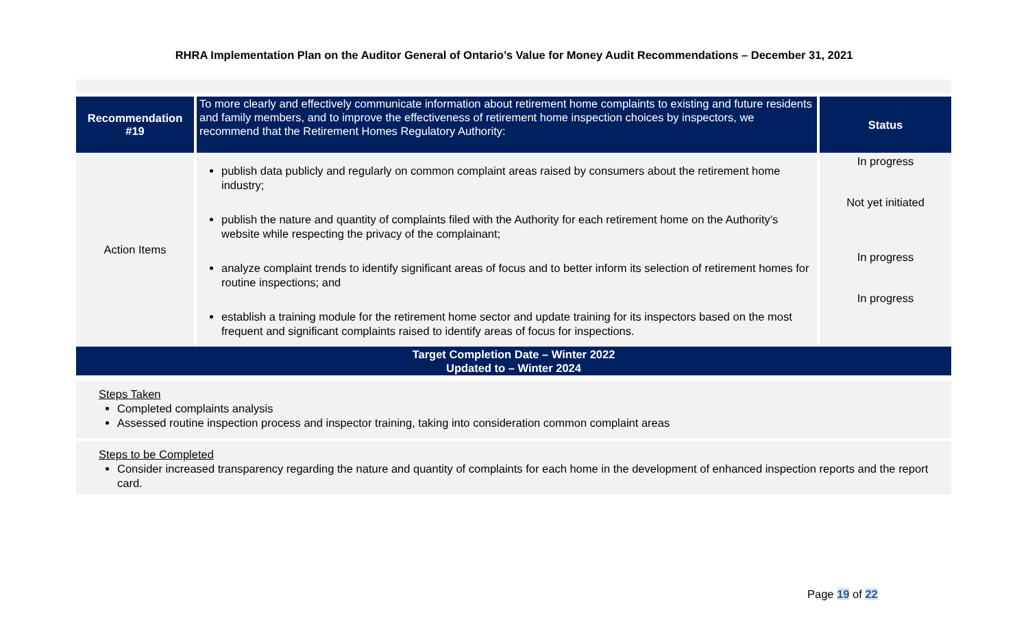RHRA Implementation Plan on the Auditor General of Ontario’s Value for Money Audit Recommendations – December 31, 2021
| Recommendation #19 | To more clearly and effectively communicate information about retirement home complaints to existing and future residents and family members, and to improve the effectiveness of retirement home inspection choices by inspectors, we recommend that the Retirement Homes Regulatory Authority: | Status |
| Action Items | publish data publicly and regularly on common complaint areas raised by consumers about the retirement home industry; publish the nature and quantity of complaints filed with the Authority for each retirement home on the Authority’s website while respecting the privacy of the complainant; analyze complaint trends to identify significant areas of focus and to better inform its selection of retirement homes for routine inspections; and establish a training module for the retirement home sector and update training for its inspectors based on the most frequent and significant complaints raised to identify areas of focus for inspections. | In progress Not yet initiated In progress In progress |
Target Completion Date – Winter 2022
Updated to – Winter 2024
Steps Taken
Completed complaints analysis
Assessed routine inspection process and inspector training, taking into consideration common complaint areas
Steps to be Completed
Consider increased transparency regarding the nature and quantity of complaints for each home in the development of enhanced inspection reports and the report card.
Page 19 of 22